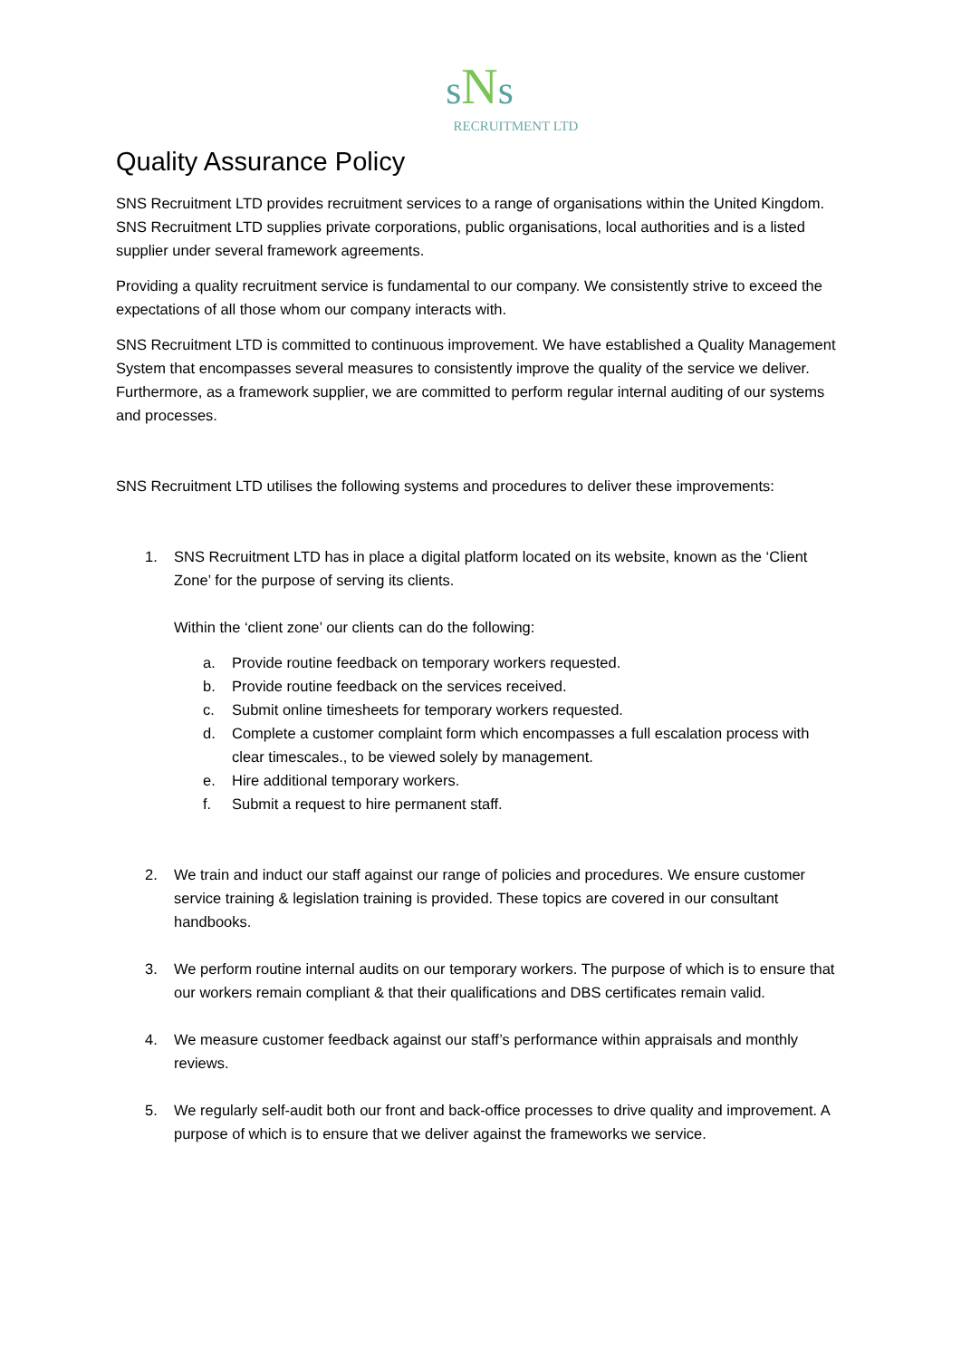sNs
RECRUITMENT LTD
Quality Assurance Policy
SNS Recruitment LTD provides recruitment services to a range of organisations within the United Kingdom. SNS Recruitment LTD supplies private corporations, public organisations, local authorities and is a listed supplier under several framework agreements.
Providing a quality recruitment service is fundamental to our company. We consistently strive to exceed the expectations of all those whom our company interacts with.
SNS Recruitment LTD is committed to continuous improvement. We have established a Quality Management System that encompasses several measures to consistently improve the quality of the service we deliver. Furthermore, as a framework supplier, we are committed to perform regular internal auditing of our systems and processes.
SNS Recruitment LTD utilises the following systems and procedures to deliver these improvements:
1. SNS Recruitment LTD has in place a digital platform located on its website, known as the ‘Client Zone’ for the purpose of serving its clients.
Within the ‘client zone’ our clients can do the following:
a. Provide routine feedback on temporary workers requested.
b. Provide routine feedback on the services received.
c. Submit online timesheets for temporary workers requested.
d. Complete a customer complaint form which encompasses a full escalation process with clear timescales., to be viewed solely by management.
e. Hire additional temporary workers.
f. Submit a request to hire permanent staff.
2. We train and induct our staff against our range of policies and procedures. We ensure customer service training & legislation training is provided. These topics are covered in our consultant handbooks.
3. We perform routine internal audits on our temporary workers. The purpose of which is to ensure that our workers remain compliant & that their qualifications and DBS certificates remain valid.
4. We measure customer feedback against our staff’s performance within appraisals and monthly reviews.
5. We regularly self-audit both our front and back-office processes to drive quality and improvement. A purpose of which is to ensure that we deliver against the frameworks we service.